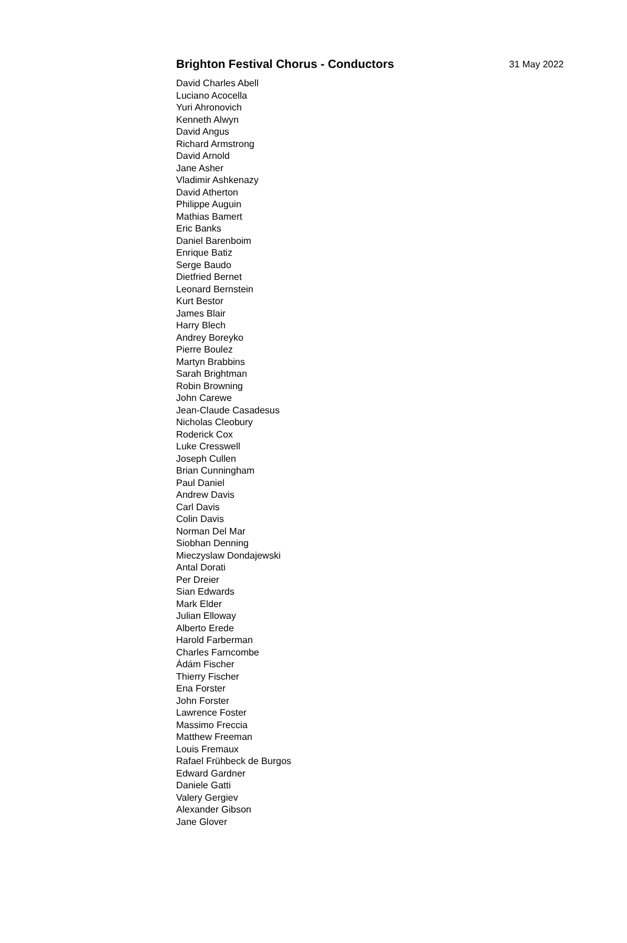Brighton Festival Chorus - Conductors 31 May 2022
David Charles Abell
Luciano Acocella
Yuri Ahronovich
Kenneth Alwyn
David Angus
Richard Armstrong
David Arnold
Jane Asher
Vladimir Ashkenazy
David Atherton
Philippe Auguin
Mathias Bamert
Eric Banks
Daniel Barenboim
Enrique Batiz
Serge Baudo
Dietfried Bernet
Leonard Bernstein
Kurt Bestor
James Blair
Harry Blech
Andrey Boreyko
Pierre Boulez
Martyn Brabbins
Sarah Brightman
Robin Browning
John Carewe
Jean-Claude Casadesus
Nicholas Cleobury
Roderick Cox
Luke Cresswell
Joseph Cullen
Brian Cunningham
Paul Daniel
Andrew Davis
Carl Davis
Colin Davis
Norman Del Mar
Siobhan Denning
Mieczyslaw Dondajewski
Antal Dorati
Per Dreier
Sian Edwards
Mark Elder
Julian Elloway
Alberto Erede
Harold Farberman
Charles Farncombe
Ádám Fischer
Thierry Fischer
Ena Forster
John Forster
Lawrence Foster
Massimo Freccia
Matthew Freeman
Louis Fremaux
Rafael Frühbeck de Burgos
Edward Gardner
Daniele Gatti
Valery Gergiev
Alexander Gibson
Jane Glover